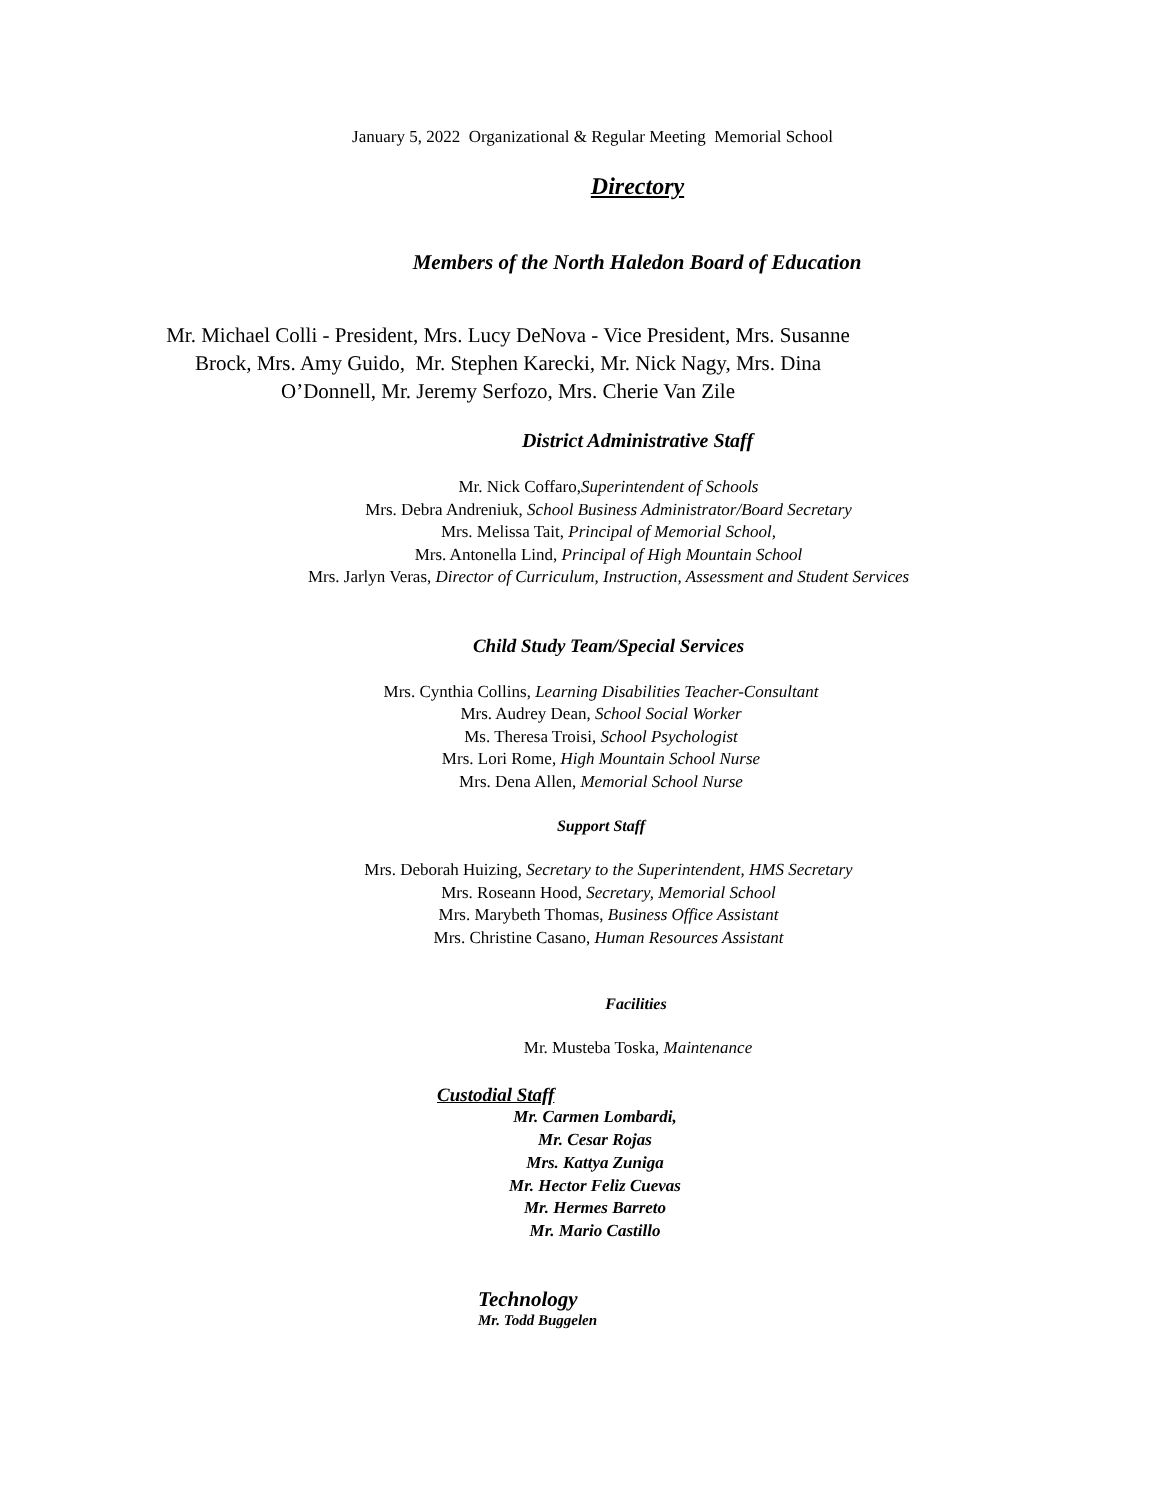January 5, 2022 Organizational & Regular Meeting Memorial School
Directory
Members of the North Haledon Board of Education
Mr. Michael Colli - President, Mrs. Lucy DeNova - Vice President, Mrs. Susanne
Brock, Mrs. Amy Guido, Mr. Stephen Karecki, Mr. Nick Nagy, Mrs. Dina
O’Donnell, Mr. Jeremy Serfozo, Mrs. Cherie Van Zile
District Administrative Staff
Mr. Nick Coffaro,Superintendent of Schools
Mrs. Debra Andreniuk, School Business Administrator/Board Secretary
Mrs. Melissa Tait, Principal of Memorial School,
Mrs. Antonella Lind, Principal of High Mountain School
Mrs. Jarlyn Veras, Director of Curriculum, Instruction, Assessment and Student Services
Child Study Team/Special Services
Mrs. Cynthia Collins, Learning Disabilities Teacher-Consultant
Mrs. Audrey Dean, School Social Worker
Ms. Theresa Troisi, School Psychologist
Mrs. Lori Rome, High Mountain School Nurse
Mrs. Dena Allen, Memorial School Nurse
Support Staff
Mrs. Deborah Huizing, Secretary to the Superintendent, HMS Secretary
Mrs. Roseann Hood, Secretary, Memorial School
Mrs. Marybeth Thomas, Business Office Assistant
Mrs. Christine Casano, Human Resources Assistant
Facilities
Mr. Musteba Toska, Maintenance
Custodial Staff
Mr. Carmen Lombardi,
Mr. Cesar Rojas
Mrs. Kattya Zuniga
Mr. Hector Feliz Cuevas
Mr. Hermes Barreto
Mr. Mario Castillo
Technology
Mr. Todd Buggelen